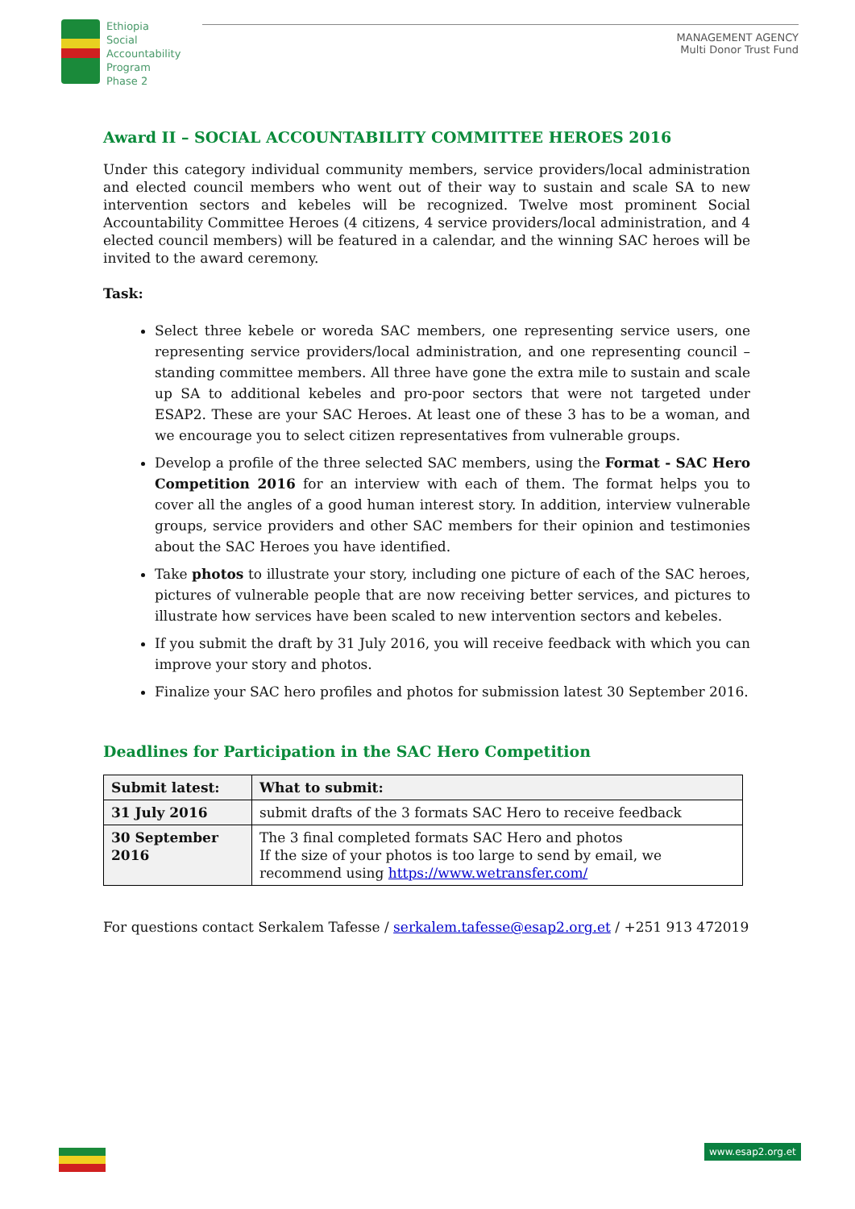Ethiopia
Social
Accountability
Program
Phase 2
MANAGEMENT AGENCY
Multi Donor Trust Fund
Award II – SOCIAL ACCOUNTABILITY COMMITTEE HEROES 2016
Under this category individual community members, service providers/local administration and elected council members who went out of their way to sustain and scale SA to new intervention sectors and kebeles will be recognized. Twelve most prominent Social Accountability Committee Heroes (4 citizens, 4 service providers/local administration, and 4 elected council members) will be featured in a calendar, and the winning SAC heroes will be invited to the award ceremony.
Task:
Select three kebele or woreda SAC members, one representing service users, one representing service providers/local administration, and one representing council – standing committee members. All three have gone the extra mile to sustain and scale up SA to additional kebeles and pro-poor sectors that were not targeted under ESAP2. These are your SAC Heroes. At least one of these 3 has to be a woman, and we encourage you to select citizen representatives from vulnerable groups.
Develop a profile of the three selected SAC members, using the Format - SAC Hero Competition 2016 for an interview with each of them. The format helps you to cover all the angles of a good human interest story. In addition, interview vulnerable groups, service providers and other SAC members for their opinion and testimonies about the SAC Heroes you have identified.
Take photos to illustrate your story, including one picture of each of the SAC heroes, pictures of vulnerable people that are now receiving better services, and pictures to illustrate how services have been scaled to new intervention sectors and kebeles.
If you submit the draft by 31 July 2016, you will receive feedback with which you can improve your story and photos.
Finalize your SAC hero profiles and photos for submission latest 30 September 2016.
Deadlines for Participation in the SAC Hero Competition
| Submit latest: | What to submit: |
| --- | --- |
| 31 July 2016 | submit drafts of the 3 formats SAC Hero to receive feedback |
| 30 September 2016 | The 3 final completed formats SAC Hero and photos If the size of your photos is too large to send by email, we recommend using https://www.wetransfer.com/ |
For questions contact Serkalem Tafesse / serkalem.tafesse@esap2.org.et / +251 913 472019
www.esap2.org.et